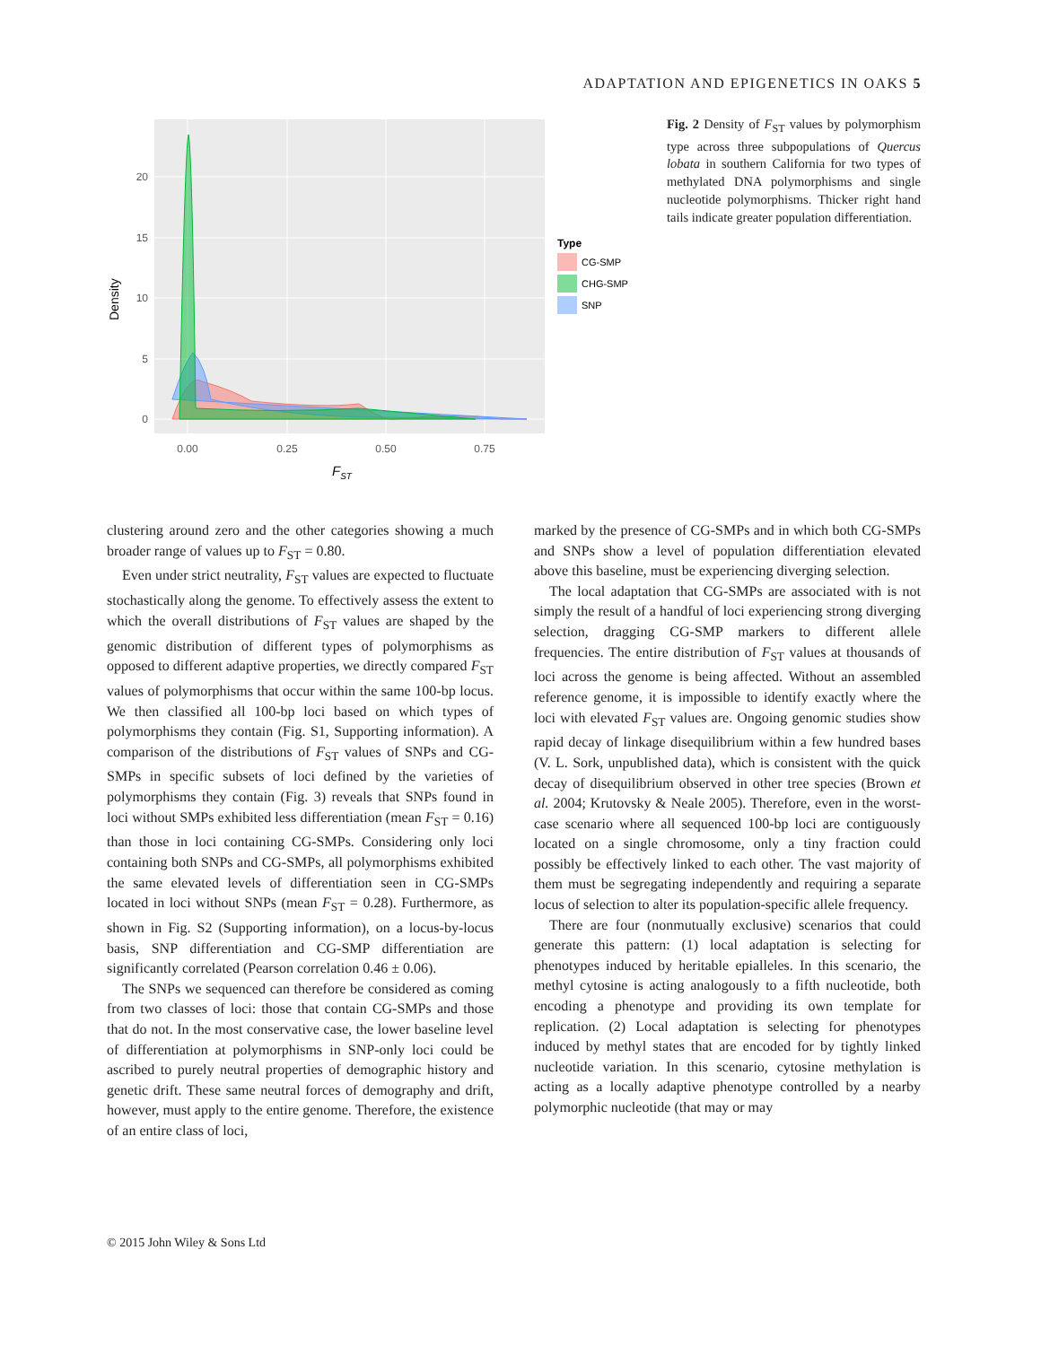ADAPTATION AND EPIGENETICS IN OAKS 5
0
5
10
15
20
0.00
0.25
0.50
0.75
FST
Density
Type
CG-SMP
CHG-SMP
SNP
Fig. 2 Density of F<sub>ST</sub> values by polymorphism type across three subpopulations of Quercus lobata in southern California for two types of methylated DNA polymorphisms and single nucleotide polymorphisms. Thicker right hand tails indicate greater population differentiation.
clustering around zero and the other categories showing a much broader range of values up to F<sub>ST</sub> = 0.80.
Even under strict neutrality, F<sub>ST</sub> values are expected to fluctuate stochastically along the genome. To effectively assess the extent to which the overall distributions of F<sub>ST</sub> values are shaped by the genomic distribution of different types of polymorphisms as opposed to different adaptive properties, we directly compared F<sub>ST</sub> values of polymorphisms that occur within the same 100-bp locus. We then classified all 100-bp loci based on which types of polymorphisms they contain (Fig. S1, Supporting information). A comparison of the distributions of F<sub>ST</sub> values of SNPs and CG-SMPs in specific subsets of loci defined by the varieties of polymorphisms they contain (Fig. 3) reveals that SNPs found in loci without SMPs exhibited less differentiation (mean F<sub>ST</sub> = 0.16) than those in loci containing CG-SMPs. Considering only loci containing both SNPs and CG-SMPs, all polymorphisms exhibited the same elevated levels of differentiation seen in CG-SMPs located in loci without SNPs (mean F<sub>ST</sub> = 0.28). Furthermore, as shown in Fig. S2 (Supporting information), on a locus-by-locus basis, SNP differentiation and CG-SMP differentiation are significantly correlated (Pearson correlation 0.46 ± 0.06).
The SNPs we sequenced can therefore be considered as coming from two classes of loci: those that contain CG-SMPs and those that do not. In the most conservative case, the lower baseline level of differentiation at polymorphisms in SNP-only loci could be ascribed to purely neutral properties of demographic history and genetic drift. These same neutral forces of demography and drift, however, must apply to the entire genome. Therefore, the existence of an entire class of loci,
marked by the presence of CG-SMPs and in which both CG-SMPs and SNPs show a level of population differentiation elevated above this baseline, must be experiencing diverging selection.
The local adaptation that CG-SMPs are associated with is not simply the result of a handful of loci experiencing strong diverging selection, dragging CG-SMP markers to different allele frequencies. The entire distribution of F<sub>ST</sub> values at thousands of loci across the genome is being affected. Without an assembled reference genome, it is impossible to identify exactly where the loci with elevated F<sub>ST</sub> values are. Ongoing genomic studies show rapid decay of linkage disequilibrium within a few hundred bases (V. L. Sork, unpublished data), which is consistent with the quick decay of disequilibrium observed in other tree species (Brown et al. 2004; Krutovsky & Neale 2005). Therefore, even in the worst-case scenario where all sequenced 100-bp loci are contiguously located on a single chromosome, only a tiny fraction could possibly be effectively linked to each other. The vast majority of them must be segregating independently and requiring a separate locus of selection to alter its population-specific allele frequency.
There are four (nonmutually exclusive) scenarios that could generate this pattern: (1) local adaptation is selecting for phenotypes induced by heritable epialleles. In this scenario, the methyl cytosine is acting analogously to a fifth nucleotide, both encoding a phenotype and providing its own template for replication. (2) Local adaptation is selecting for phenotypes induced by methyl states that are encoded for by tightly linked nucleotide variation. In this scenario, cytosine methylation is acting as a locally adaptive phenotype controlled by a nearby polymorphic nucleotide (that may or may
© 2015 John Wiley & Sons Ltd